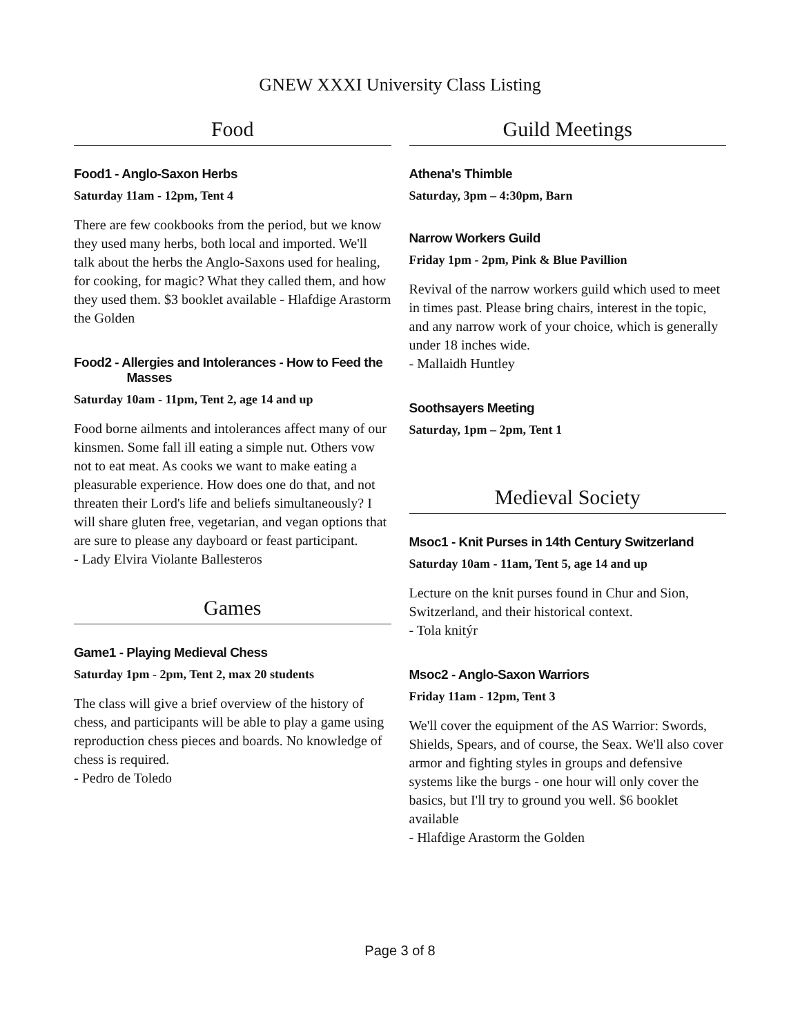GNEW XXXI University Class Listing
Food
Food1 - Anglo-Saxon Herbs
Saturday 11am - 12pm, Tent 4
There are few cookbooks from the period, but we know they used many herbs, both local and imported. We'll talk about the herbs the Anglo-Saxons used for healing, for cooking, for magic? What they called them, and how they used them. $3 booklet available - Hlafdige Arastorm the Golden
Food2 - Allergies and Intolerances - How to Feed the
Masses
Saturday 10am - 11pm, Tent 2, age 14 and up
Food borne ailments and intolerances affect many of our kinsmen. Some fall ill eating a simple nut. Others vow not to eat meat. As cooks we want to make eating a pleasurable experience. How does one do that, and not threaten their Lord's life and beliefs simultaneously? I will share gluten free, vegetarian, and vegan options that are sure to please any dayboard or feast participant.
- Lady Elvira Violante Ballesteros
Games
Game1 - Playing Medieval Chess
Saturday 1pm - 2pm, Tent 2, max 20 students
The class will give a brief overview of the history of chess, and participants will be able to play a game using reproduction chess pieces and boards. No knowledge of chess is required.
- Pedro de Toledo
Guild Meetings
Athena's Thimble
Saturday, 3pm – 4:30pm, Barn
Narrow Workers Guild
Friday 1pm - 2pm, Pink & Blue Pavillion
Revival of the narrow workers guild which used to meet in times past. Please bring chairs, interest in the topic, and any narrow work of your choice, which is generally under 18 inches wide.
- Mallaidh Huntley
Soothsayers Meeting
Saturday, 1pm – 2pm, Tent 1
Medieval Society
Msoc1 - Knit Purses in 14th Century Switzerland
Saturday 10am - 11am, Tent 5, age 14 and up
Lecture on the knit purses found in Chur and Sion, Switzerland, and their historical context.
- Tola knitýr
Msoc2 - Anglo-Saxon Warriors
Friday 11am - 12pm, Tent 3
We'll cover the equipment of the AS Warrior: Swords, Shields, Spears, and of course, the Seax. We'll also cover armor and fighting styles in groups and defensive systems like the burgs - one hour will only cover the basics, but I'll try to ground you well. $6 booklet available
- Hlafdige Arastorm the Golden
Page 3 of 8